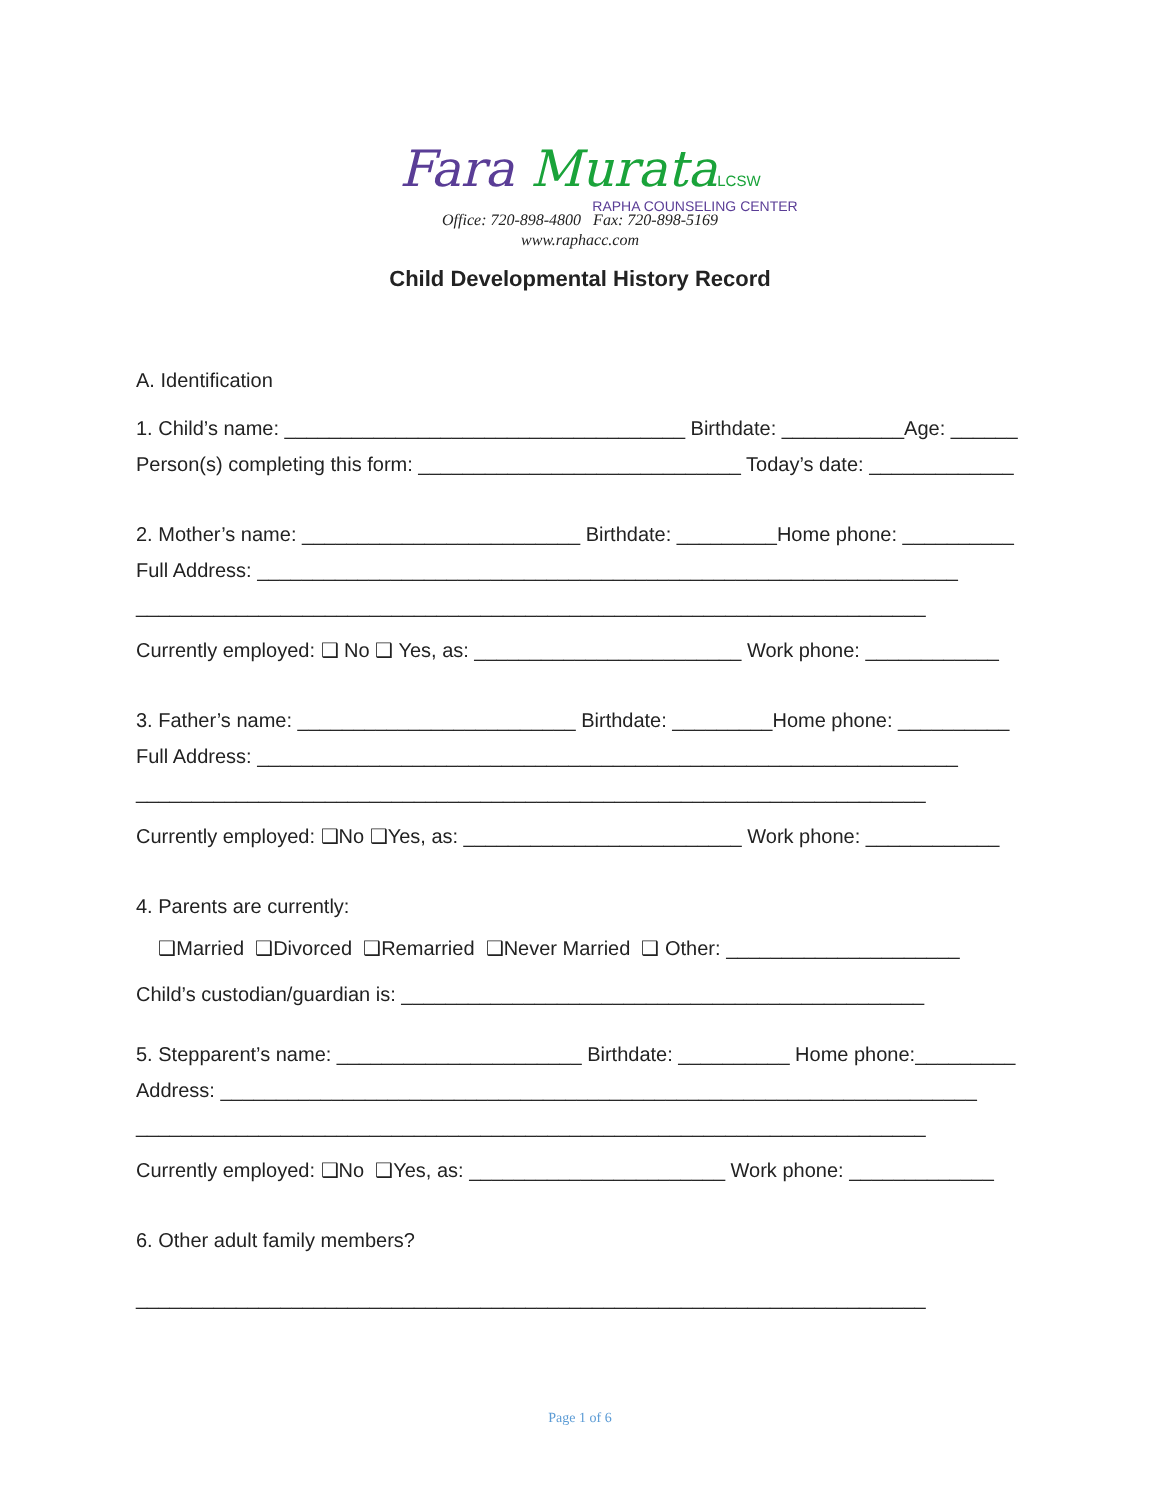Fara Murata LCSW
RAPHA COUNSELING CENTER
Office: 720-898-4800 Fax: 720-898-5169
www.raphacc.com
Child Developmental History Record
A. Identification
1. Child’s name: ____________________________________ Birthdate: ___________Age: ______
Person(s) completing this form: _____________________________ Today’s date: _____________
2. Mother’s name: _________________________ Birthdate: _________Home phone: __________
Full Address: _______________________________________________________________
_______________________________________________________________________
Currently employed: ❑ No ❑ Yes, as: ________________________ Work phone: ____________
3. Father’s name: _________________________ Birthdate: _________Home phone: __________
Full Address: _______________________________________________________________
_______________________________________________________________________
Currently employed: ❑No ❑Yes, as: _________________________ Work phone: ____________
4. Parents are currently:
❑Married ❑Divorced ❑Remarried ❑Never Married ❑ Other: _____________________
Child’s custodian/guardian is: _______________________________________________
5. Stepparent’s name: ______________________ Birthdate: __________ Home phone:_________
Address: ____________________________________________________________________
_______________________________________________________________________
Currently employed: ❑No ❑Yes, as: _______________________ Work phone: _____________
6. Other adult family members?
_______________________________________________________________________
Page 1 of 6